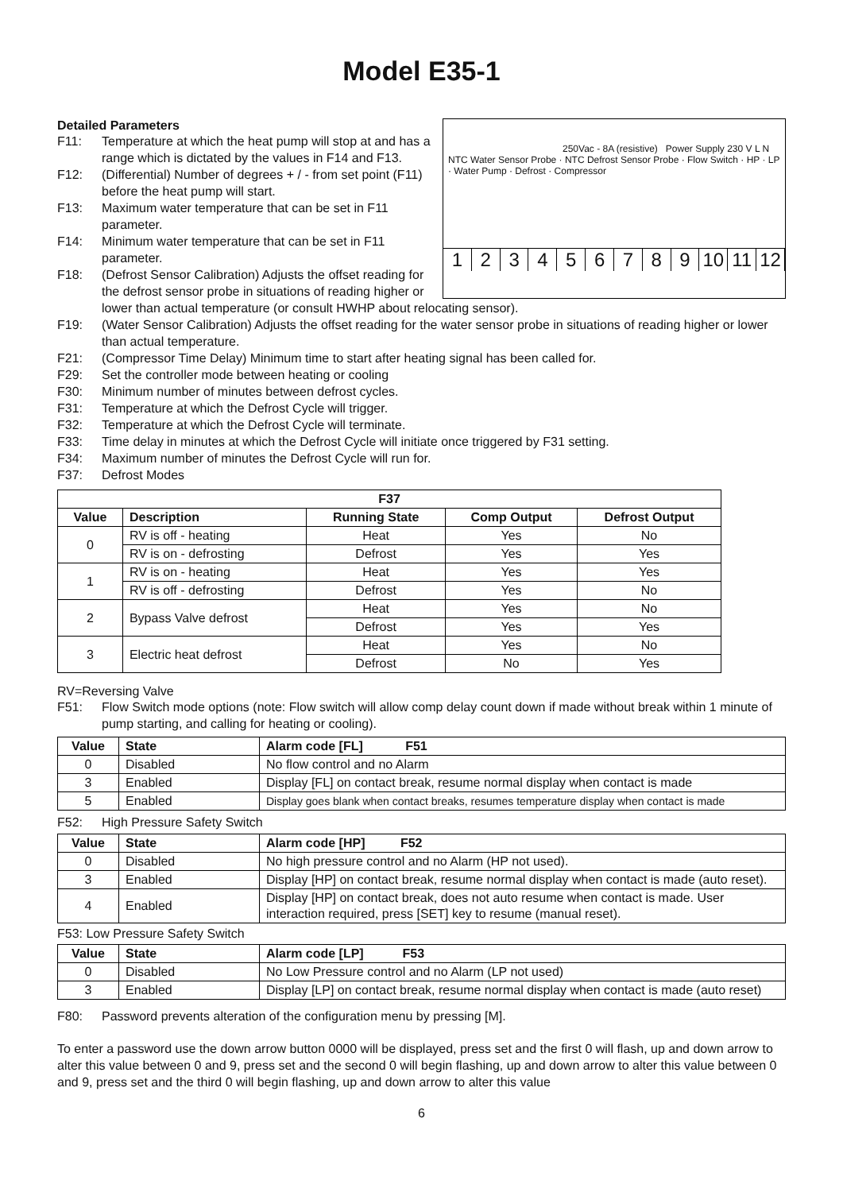Model E35-1
Detailed Parameters
F11: Temperature at which the heat pump will stop at and has a range which is dictated by the values in F14 and F13.
F12: (Differential) Number of degrees + / - from set point (F11) before the heat pump will start.
F13: Maximum water temperature that can be set in F11 parameter.
F14: Minimum water temperature that can be set in F11 parameter.
F18: (Defrost Sensor Calibration) Adjusts the offset reading for the defrost sensor probe in situations of reading higher or
250Vac - 8A (resistive) Power Supply 230 V L N
NTC Water Sensor Probe · NTC Defrost Sensor Probe · Flow Switch · HP · LP · Water Pump · Defrost · Compressor
123456789 10 11 12
lower than actual temperature (or consult HWHP about relocating sensor).
F19: (Water Sensor Calibration) Adjusts the offset reading for the water sensor probe in situations of reading higher or lower than actual temperature.
F21: (Compressor Time Delay) Minimum time to start after heating signal has been called for.
F29: Set the controller mode between heating or cooling
F30: Minimum number of minutes between defrost cycles.
F31: Temperature at which the Defrost Cycle will trigger.
F32: Temperature at which the Defrost Cycle will terminate.
F33: Time delay in minutes at which the Defrost Cycle will initiate once triggered by F31 setting.
F34: Maximum number of minutes the Defrost Cycle will run for.
F37: Defrost Modes
| F37 | | | | |
| --- | --- | --- | --- | --- |
| Value | Description | Running State | Comp Output | Defrost Output |
| 0 | RV is off - heating | Heat | Yes | No |
| | RV is on - defrosting | Defrost | Yes | Yes |
| 1 | RV is on - heating | Heat | Yes | Yes |
| | RV is off - defrosting | Defrost | Yes | No |
| 2 | Bypass Valve defrost | Heat | Yes | No |
| | | Defrost | Yes | Yes |
| 3 | Electric heat defrost | Heat | Yes | No |
| | | Defrost | No | Yes |
RV=Reversing Valve
F51: Flow Switch mode options (note: Flow switch will allow comp delay count down if made without break within 1 minute of pump starting, and calling for heating or cooling).
| Value | State | Alarm code [FL] F51 |
| --- | --- | --- |
| 0 | Disabled | No flow control and no Alarm |
| 3 | Enabled | Display [FL] on contact break, resume normal display when contact is made |
| 5 | Enabled | Display goes blank when contact breaks, resumes temperature display when contact is made |
F52: High Pressure Safety Switch
| Value | State | Alarm code [HP] F52 |
| --- | --- | --- |
| 0 | Disabled | No high pressure control and no Alarm (HP not used). |
| 3 | Enabled | Display [HP] on contact break, resume normal display when contact is made (auto reset). |
| 4 | Enabled | Display [HP] on contact break, does not auto resume when contact is made. User interaction required, press [SET] key to resume (manual reset). |
F53: Low Pressure Safety Switch
| Value | State | Alarm code [LP] F53 |
| --- | --- | --- |
| 0 | Disabled | No Low Pressure control and no Alarm (LP not used) |
| 3 | Enabled | Display [LP] on contact break, resume normal display when contact is made (auto reset) |
F80: Password prevents alteration of the configuration menu by pressing [M].
To enter a password use the down arrow button 0000 will be displayed, press set and the first 0 will flash, up and down arrow to alter this value between 0 and 9, press set and the second 0 will begin flashing, up and down arrow to alter this value between 0 and 9, press set and the third 0 will begin flashing, up and down arrow to alter this value
6